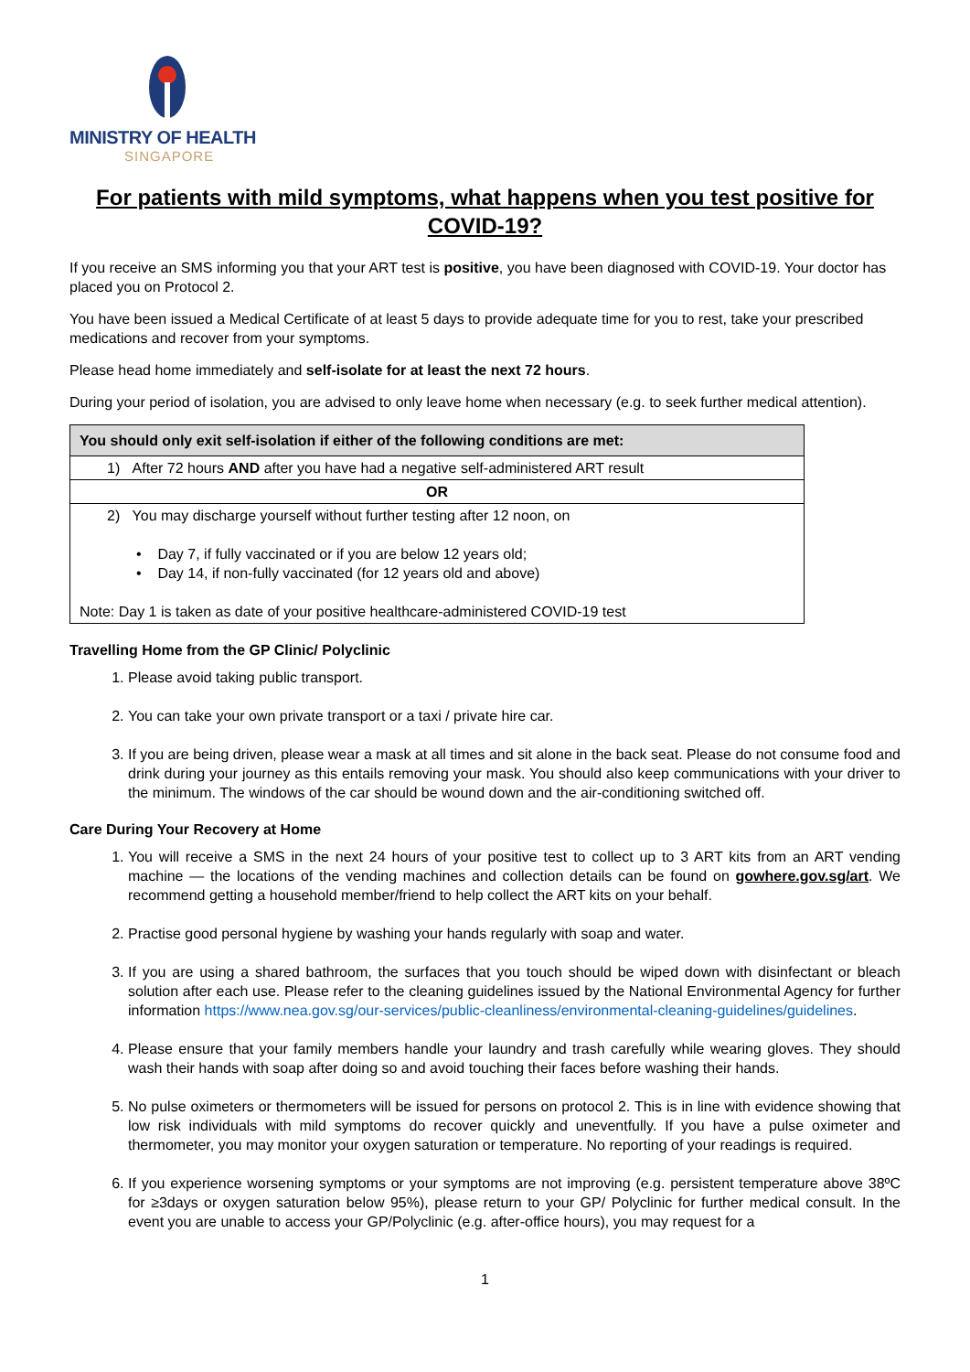MINISTRY OF HEALTH
SINGAPORE
For patients with mild symptoms, what happens when you test positive for COVID-19?
If you receive an SMS informing you that your ART test is positive, you have been diagnosed with COVID-19. Your doctor has placed you on Protocol 2.
You have been issued a Medical Certificate of at least 5 days to provide adequate time for you to rest, take your prescribed medications and recover from your symptoms.
Please head home immediately and self-isolate for at least the next 72 hours.
During your period of isolation, you are advised to only leave home when necessary (e.g. to seek further medical attention).
| You should only exit self-isolation if either of the following conditions are met: |
| --- |
| 1) After 72 hours AND after you have had a negative self-administered ART result |
| OR |
| 2) You may discharge yourself without further testing after 12 noon, on • Day 7, if fully vaccinated or if you are below 12 years old; • Day 14, if non-fully vaccinated (for 12 years old and above) Note: Day 1 is taken as date of your positive healthcare-administered COVID-19 test |
Travelling Home from the GP Clinic/ Polyclinic
1. Please avoid taking public transport.
2. You can take your own private transport or a taxi / private hire car.
3. If you are being driven, please wear a mask at all times and sit alone in the back seat. Please do not consume food and drink during your journey as this entails removing your mask. You should also keep communications with your driver to the minimum. The windows of the car should be wound down and the air-conditioning switched off.
Care During Your Recovery at Home
1. You will receive a SMS in the next 24 hours of your positive test to collect up to 3 ART kits from an ART vending machine — the locations of the vending machines and collection details can be found on gowhere.gov.sg/art. We recommend getting a household member/friend to help collect the ART kits on your behalf.
2. Practise good personal hygiene by washing your hands regularly with soap and water.
3. If you are using a shared bathroom, the surfaces that you touch should be wiped down with disinfectant or bleach solution after each use. Please refer to the cleaning guidelines issued by the National Environmental Agency for further information https://www.nea.gov.sg/our-services/public-cleanliness/environmental-cleaning-guidelines/guidelines.
4. Please ensure that your family members handle your laundry and trash carefully while wearing gloves. They should wash their hands with soap after doing so and avoid touching their faces before washing their hands.
5. No pulse oximeters or thermometers will be issued for persons on protocol 2. This is in line with evidence showing that low risk individuals with mild symptoms do recover quickly and uneventfully. If you have a pulse oximeter and thermometer, you may monitor your oxygen saturation or temperature. No reporting of your readings is required.
6. If you experience worsening symptoms or your symptoms are not improving (e.g. persistent temperature above 38ºC for ≥3days or oxygen saturation below 95%), please return to your GP/ Polyclinic for further medical consult. In the event you are unable to access your GP/Polyclinic (e.g. after-office hours), you may request for a
1